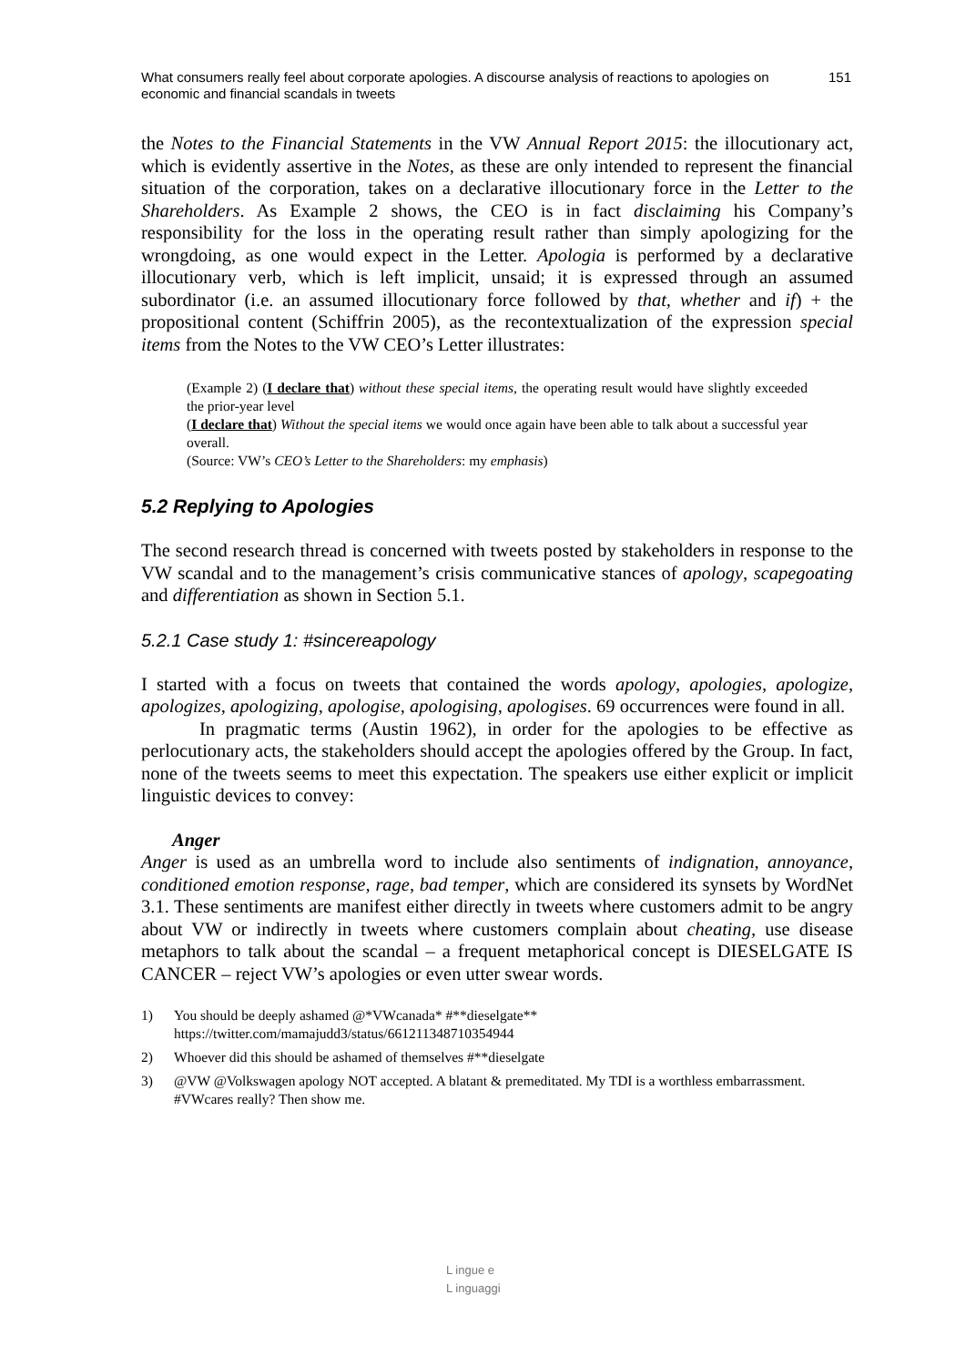What consumers really feel about corporate apologies. A discourse analysis of reactions to apologies on economic and financial scandals in tweets
151
the Notes to the Financial Statements in the VW Annual Report 2015: the illocutionary act, which is evidently assertive in the Notes, as these are only intended to represent the financial situation of the corporation, takes on a declarative illocutionary force in the Letter to the Shareholders. As Example 2 shows, the CEO is in fact disclaiming his Company’s responsibility for the loss in the operating result rather than simply apologizing for the wrongdoing, as one would expect in the Letter. Apologia is performed by a declarative illocutionary verb, which is left implicit, unsaid; it is expressed through an assumed subordinator (i.e. an assumed illocutionary force followed by that, whether and if) + the propositional content (Schiffrin 2005), as the recontextualization of the expression special items from the Notes to the VW CEO’s Letter illustrates:
(Example 2) (I declare that) without these special items, the operating result would have slightly exceeded the prior-year level
(I declare that) Without the special items we would once again have been able to talk about a successful year overall.
(Source: VW’s CEO’s Letter to the Shareholders: my emphasis)
5.2 Replying to Apologies
The second research thread is concerned with tweets posted by stakeholders in response to the VW scandal and to the management’s crisis communicative stances of apology, scapegoating and differentiation as shown in Section 5.1.
5.2.1 Case study 1: #sincereapology
I started with a focus on tweets that contained the words apology, apologies, apologize, apologizes, apologizing, apologise, apologising, apologises. 69 occurrences were found in all.
In pragmatic terms (Austin 1962), in order for the apologies to be effective as perlocutionary acts, the stakeholders should accept the apologies offered by the Group. In fact, none of the tweets seems to meet this expectation. The speakers use either explicit or implicit linguistic devices to convey:
Anger
Anger is used as an umbrella word to include also sentiments of indignation, annoyance, conditioned emotion response, rage, bad temper, which are considered its synsets by WordNet 3.1. These sentiments are manifest either directly in tweets where customers admit to be angry about VW or indirectly in tweets where customers complain about cheating, use disease metaphors to talk about the scandal – a frequent metaphorical concept is DIESELGATE IS CANCER – reject VW’s apologies or even utter swear words.
1) You should be deeply ashamed @*VWcanada* #**dieselgate** https://twitter.com/mamajudd3/status/661211348710354944
2) Whoever did this should be ashamed of themselves #**dieselgate
3) @VW @Volkswagen apology NOT accepted. A blatant & premeditated. My TDI is a worthless embarrassment. #VWcares really? Then show me.
L ingue e
L inguaggi